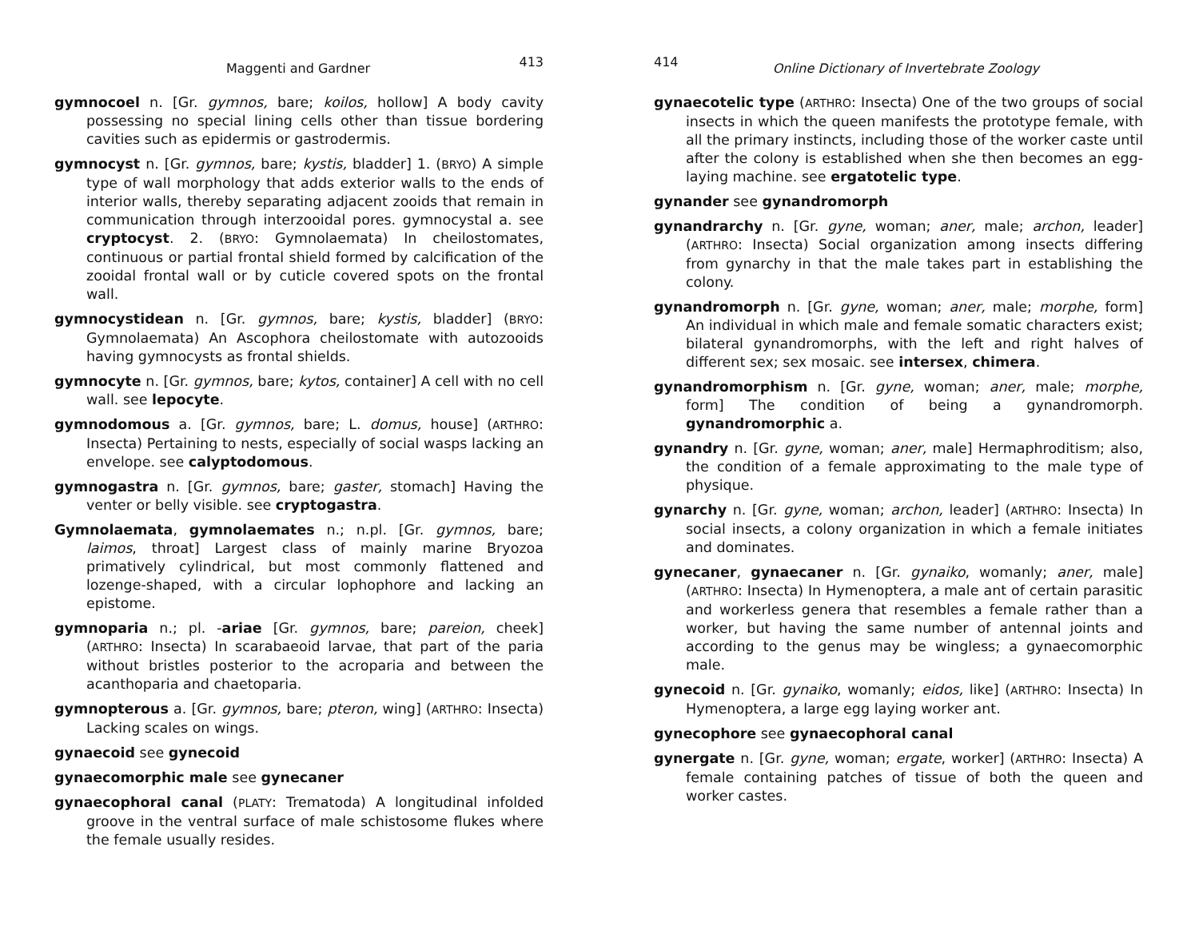Maggenti and Gardner 413
gymnocoel n. [Gr. gymnos, bare; koilos, hollow] A body cavity possessing no special lining cells other than tissue bordering cavities such as epidermis or gastrodermis.
gymnocyst n. [Gr. gymnos, bare; kystis, bladder] 1. (BRYO) A simple type of wall morphology that adds exterior walls to the ends of interior walls, thereby separating adjacent zooids that remain in communication through interzooidal pores. gymnocystal a. see cryptocyst. 2. (BRYO: Gymnolaemata) In cheilostomates, continuous or partial frontal shield formed by calcification of the zooidal frontal wall or by cuticle covered spots on the frontal wall.
gymnocystidean n. [Gr. gymnos, bare; kystis, bladder] (BRYO: Gymnolaemata) An Ascophora cheilostomate with autozooids having gymnocysts as frontal shields.
gymnocyte n. [Gr. gymnos, bare; kytos, container] A cell with no cell wall. see lepocyte.
gymnodomous a. [Gr. gymnos, bare; L. domus, house] (ARTHRO: Insecta) Pertaining to nests, especially of social wasps lacking an envelope. see calyptodomous.
gymnogastra n. [Gr. gymnos, bare; gaster, stomach] Having the venter or belly visible. see cryptogastra.
Gymnolaemata, gymnolaemates n.; n.pl. [Gr. gymnos, bare; laimos, throat] Largest class of mainly marine Bryozoa primatively cylindrical, but most commonly flattened and lozenge-shaped, with a circular lophophore and lacking an epistome.
gymnoparia n.; pl. -ariae [Gr. gymnos, bare; pareion, cheek] (ARTHRO: Insecta) In scarabaeoid larvae, that part of the paria without bristles posterior to the acroparia and between the acanthoparia and chaetoparia.
gymnopterous a. [Gr. gymnos, bare; pteron, wing] (ARTHRO: Insecta) Lacking scales on wings.
gynaecoid see gynecoid
gynaecomorphic male see gynecaner
gynaecophoral canal (PLATY: Trematoda) A longitudinal infolded groove in the ventral surface of male schistosome flukes where the female usually resides.
414 Online Dictionary of Invertebrate Zoology
gynaecotelic type (ARTHRO: Insecta) One of the two groups of social insects in which the queen manifests the prototype female, with all the primary instincts, including those of the worker caste until after the colony is established when she then becomes an egg-laying machine. see ergatotelic type.
gynander see gynandromorph
gynandrarchy n. [Gr. gyne, woman; aner, male; archon, leader] (ARTHRO: Insecta) Social organization among insects differing from gynarchy in that the male takes part in establishing the colony.
gynandromorph n. [Gr. gyne, woman; aner, male; morphe, form] An individual in which male and female somatic characters exist; bilateral gynandromorphs, with the left and right halves of different sex; sex mosaic. see intersex, chimera.
gynandromorphism n. [Gr. gyne, woman; aner, male; morphe, form] The condition of being a gynandromorph. gynandromorphic a.
gynandry n. [Gr. gyne, woman; aner, male] Hermaphroditism; also, the condition of a female approximating to the male type of physique.
gynarchy n. [Gr. gyne, woman; archon, leader] (ARTHRO: Insecta) In social insects, a colony organization in which a female initiates and dominates.
gynecaner, gynaecaner n. [Gr. gynaiko, womanly; aner, male] (ARTHRO: Insecta) In Hymenoptera, a male ant of certain parasitic and workerless genera that resembles a female rather than a worker, but having the same number of antennal joints and according to the genus may be wingless; a gynaecomorphic male.
gynecoid n. [Gr. gynaiko, womanly; eidos, like] (ARTHRO: Insecta) In Hymenoptera, a large egg laying worker ant.
gynecophore see gynaecophoral canal
gynergate n. [Gr. gyne, woman; ergate, worker] (ARTHRO: Insecta) A female containing patches of tissue of both the queen and worker castes.